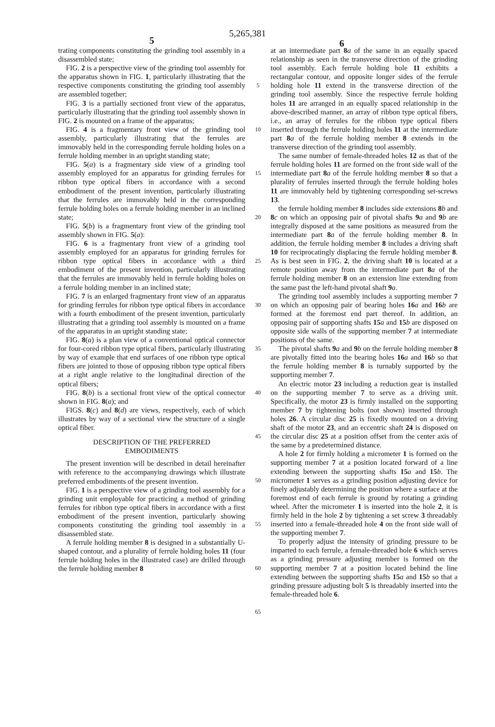5,265,381
5 6
trating components constituting the grinding tool assembly in a disassembled state;
FIG. 2 is a perspective view of the grinding tool assembly for the apparatus shown in FIG. 1, particularly illustrating that the respective components constituting the grinding tool assembly are assembled together;
FIG. 3 is a partially sectioned front view of the apparatus, particularly illustrating that the grinding tool assembly shown in FIG. 2 is mounted on a frame of the apparatus;
FIG. 4 is a fragmentary front view of the grinding tool assembly, particularly illustrating that the ferrules are immovably held in the corresponding ferrule holding holes on a ferrule holding member in an upright standing state;
FIG. 5(a) is a fragmentary side view of a grinding tool assembly employed for an apparatus for grinding ferrules for ribbon type optical fibers in accordance with a second embodiment of the present invention, particularly illustrating that the ferrules are immovably held in the corresponding ferrule holding holes on a ferrule holding member in an inclined state;
FIG. 5(b) is a fragmentary front view of the grinding tool assembly shown in FIG. 5(a):
FIG. 6 is a fragmentary front view of a grinding tool assembly employed for an apparatus for grinding ferrules for ribbon type optical fibers in accordance with a third embodiment of the present invention, particularly illustrating that the ferrules are immovably held in ferrule holding holes on a ferrule holding member in an inclined state;
FIG. 7 is an enlarged fragmentary front view of an apparatus for grinding ferrules for ribbon type optical fibers in accordance with a fourth embodiment of the present invention, particularly illustrating that a grinding tool assembly is mounted on a frame of the apparatus in an upright standing state;
FIG. 8(a) is a plan view of a conventional optical connector for four-cored ribbon type optical fibers, particularly illustrating by way of example that end surfaces of one ribbon type optical fibers are jointed to those of opposing ribbon type optical fibers at a right angle relative to the longitudinal direction of the optical fibers;
FIG. 8(b) is a sectional front view of the optical connector shown in FIG. 8(a); and
FIGS. 8(c) and 8(d) are views, respectively, each of which illustrates by way of a sectional view the structure of a single optical fiber.
DESCRIPTION OF THE PREFERRED
EMBODIMENTS
The present invention will be described in detail hereinafter with reference to the accompanying drawings which illustrate preferred embodiments of the present invention.
FIG. 1 is a perspective view of a grinding tool assembly for a grinding unit employable for practicing a method of grinding ferrules for ribbon type optical fibers in accordance with a first embodiment of the present invention, particularly showing components constituting the grinding tool assembly in a disassembled state.
A ferrule holding member 8 is designed in a substantially U-shaped contour, and a plurality of ferrule holding holes 11 (four ferrule holding holes in the illustrated case) are drilled through the ferrule holding member 8
5
10
15
20
25
30
35
40
45
50
55
60
65
at an intermediate part 8 a of the same in an equally spaced relationship as seen in the transverse direction of the grinding tool assembly. Each ferrule holding hole 11 exhibits a rectangular contour, and opposite longer sides of the ferrule holding hole 11 extend in the transverse direction of the grinding tool assembly. Since the respective ferrule holding holes 11 are arranged in an equally spaced relationship in the above-described manner, an array of ribbon type optical fibers, i.e., an array of ferrules for the ribbon type optical fibers inserted through the ferrule holding holes 11 at the intermediate part 8 a of the ferrule holding member 8 extends in the transverse direction of the grinding tool assembly.
The same number of female-threaded holes 12 as that of the ferrule holding holes 11 are formed on the front side wall of the intermediate part 8 a of the ferrule holding member 8 so that a plurality of ferrules inserted through the ferrule holding holes 11 are immovably held by tightening corresponding set-screws 13.
the ferrule holding member 8 includes side extensions 8 b and 8 c on which an opposing pair of pivotal shafts 9 a and 9 b are integrally disposed at the same positions as measured from the intermediate part 8 a of the ferrule holding member 8. In addition, the ferrule holding member 8 includes a driving shaft 10 for reciprocatingly displacing the ferrule holding member 8. As is best seen in FIG. 2, the driving shaft 10 is located at a remote position away from the intermediate part 8 a of the ferrule holding member 8 on an extension line extending from the same past the left-hand pivotal shaft 9 a.
The grinding tool assembly includes a supporting member 7 on which an opposing pair of bearing holes 16 a and 16 b are formed at the foremost end part thereof. In addition, an opposing pair of supporting shafts 15 a and 15 b are disposed on opposite side walls of the supporting member 7 at intermediate positions of the same.
The pivotal shafts 9 a and 9 b on the ferrule holding member 8 are pivotally fitted into the bearing holes 16 a and 16 b so that the ferrule holding member 8 is turnably supported by the supporting member 7.
An electric motor 23 including a reduction gear is installed on the supporting member 7 to serve as a driving unit. Specifically, the motor 23 is firmly installed on the supporting member 7 by tightening bolts (not shown) inserted through holes 26. A circular disc 25 is fixedly mounted on a driving shaft of the motor 23, and an eccentric shaft 24 is disposed on the circular disc 25 at a position offset from the center axis of the same by a predetermined distance.
A hole 2 for firmly holding a micrometer 1 is formed on the supporting member 7 at a position located forward of a line extending between the supporting shafts 15 a and 15 b. The micrometer 1 serves as a grinding position adjusting device for finely adjustably determining the position where a surface at the foremost end of each ferrule is ground by rotating a grinding wheel. After the micrometer 1 is inserted into the hole 2, it is firmly held in the hole 2 by tightening a set screw 3 threadably inserted into a female-threaded hole 4 on the front side wall of the supporting member 7.
To properly adjust the intensity of grinding pressure to be imparted to each ferrule, a female-threaded hole 6 which serves as a grinding pressure adjusting member is formed on the supporting member 7 at a position located behind the line extending between the supporting shafts 15 a and 15 b so that a grinding pressure adjusting bolt 5 is threadably inserted into the female-threaded hole 6.